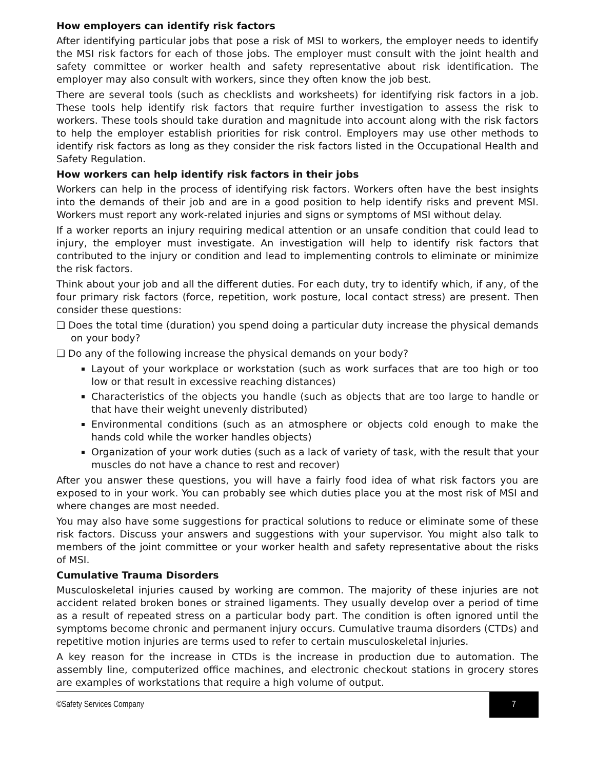How employers can identify risk factors
After identifying particular jobs that pose a risk of MSI to workers, the employer needs to identify the MSI risk factors for each of those jobs. The employer must consult with the joint health and safety committee or worker health and safety representative about risk identification. The employer may also consult with workers, since they often know the job best.
There are several tools (such as checklists and worksheets) for identifying risk factors in a job. These tools help identify risk factors that require further investigation to assess the risk to workers. These tools should take duration and magnitude into account along with the risk factors to help the employer establish priorities for risk control. Employers may use other methods to identify risk factors as long as they consider the risk factors listed in the Occupational Health and Safety Regulation.
How workers can help identify risk factors in their jobs
Workers can help in the process of identifying risk factors. Workers often have the best insights into the demands of their job and are in a good position to help identify risks and prevent MSI. Workers must report any work-related injuries and signs or symptoms of MSI without delay.
If a worker reports an injury requiring medical attention or an unsafe condition that could lead to injury, the employer must investigate. An investigation will help to identify risk factors that contributed to the injury or condition and lead to implementing controls to eliminate or minimize the risk factors.
Think about your job and all the different duties. For each duty, try to identify which, if any, of the four primary risk factors (force, repetition, work posture, local contact stress) are present. Then consider these questions:
❑ Does the total time (duration) you spend doing a particular duty increase the physical demands on your body?
❑ Do any of the following increase the physical demands on your body?
Layout of your workplace or workstation (such as work surfaces that are too high or too low or that result in excessive reaching distances)
Characteristics of the objects you handle (such as objects that are too large to handle or that have their weight unevenly distributed)
Environmental conditions (such as an atmosphere or objects cold enough to make the hands cold while the worker handles objects)
Organization of your work duties (such as a lack of variety of task, with the result that your muscles do not have a chance to rest and recover)
After you answer these questions, you will have a fairly food idea of what risk factors you are exposed to in your work. You can probably see which duties place you at the most risk of MSI and where changes are most needed.
You may also have some suggestions for practical solutions to reduce or eliminate some of these risk factors. Discuss your answers and suggestions with your supervisor. You might also talk to members of the joint committee or your worker health and safety representative about the risks of MSI.
Cumulative Trauma Disorders
Musculoskeletal injuries caused by working are common. The majority of these injuries are not accident related broken bones or strained ligaments. They usually develop over a period of time as a result of repeated stress on a particular body part. The condition is often ignored until the symptoms become chronic and permanent injury occurs. Cumulative trauma disorders (CTDs) and repetitive motion injuries are terms used to refer to certain musculoskeletal injuries.
A key reason for the increase in CTDs is the increase in production due to automation. The assembly line, computerized office machines, and electronic checkout stations in grocery stores are examples of workstations that require a high volume of output.
©Safety Services Company 7